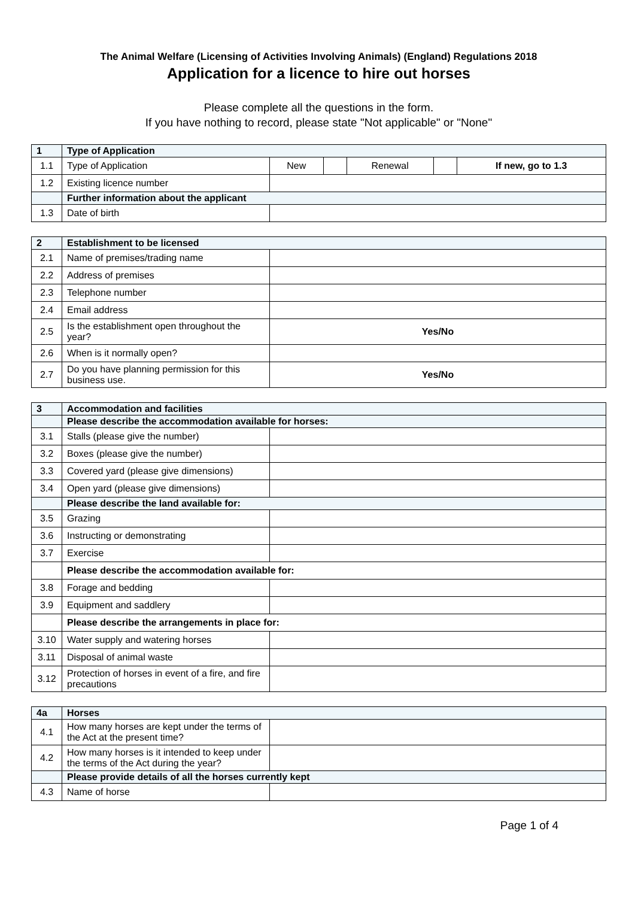The Animal Welfare (Licensing of Activities Involving Animals) (England) Regulations 2018
Application for a licence to hire out horses
Please complete all the questions in the form.
If you have nothing to record, please state "Not applicable" or "None"
| 1 | Type of Application | | | | | |
| --- | --- | --- | --- | --- | --- | --- |
| 1.1 | Type of Application | New | | Renewal | | If new, go to 1.3 |
| 1.2 | Existing licence number | | | | | |
| | Further information about the applicant | | | | | |
| 1.3 | Date of birth | | | | | |
| 2 | Establishment to be licensed | |
| --- | --- | --- |
| 2.1 | Name of premises/trading name | |
| 2.2 | Address of premises | |
| 2.3 | Telephone number | |
| 2.4 | Email address | |
| 2.5 | Is the establishment open throughout the year? | Yes/No |
| 2.6 | When is it normally open? | |
| 2.7 | Do you have planning permission for this business use. | Yes/No |
| 3 | Accommodation and facilities | |
| --- | --- | --- |
| | Please describe the accommodation available for horses: | |
| 3.1 | Stalls (please give the number) | |
| 3.2 | Boxes (please give the number) | |
| 3.3 | Covered yard (please give dimensions) | |
| 3.4 | Open yard (please give dimensions) | |
| | Please describe the land available for: | |
| 3.5 | Grazing | |
| 3.6 | Instructing or demonstrating | |
| 3.7 | Exercise | |
| | Please describe the accommodation available for: | |
| 3.8 | Forage and bedding | |
| 3.9 | Equipment and saddlery | |
| | Please describe the arrangements in place for: | |
| 3.10 | Water supply and watering horses | |
| 3.11 | Disposal of animal waste | |
| 3.12 | Protection of horses in event of a fire, and fire precautions | |
| 4a | Horses | |
| --- | --- | --- |
| 4.1 | How many horses are kept under the terms of the Act at the present time? | |
| 4.2 | How many horses is it intended to keep under the terms of the Act during the year? | |
| | Please provide details of all the horses currently kept | |
| 4.3 | Name of horse | |
Page 1 of 4